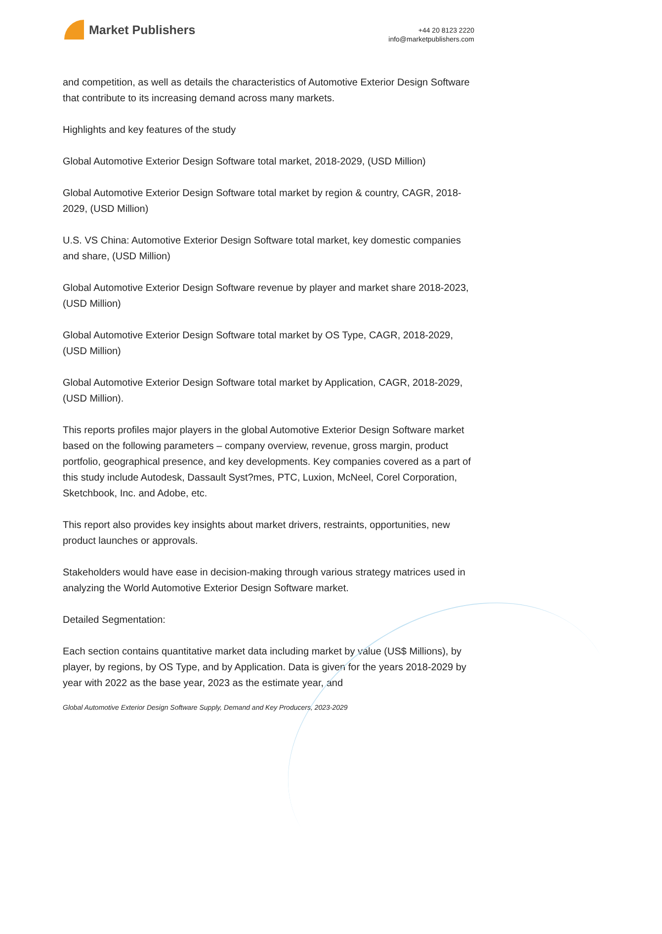Market Publishers
+44 20 8123 2220
info@marketpublishers.com
and competition, as well as details the characteristics of Automotive Exterior Design Software that contribute to its increasing demand across many markets.
Highlights and key features of the study
Global Automotive Exterior Design Software total market, 2018-2029, (USD Million)
Global Automotive Exterior Design Software total market by region & country, CAGR, 2018-2029, (USD Million)
U.S. VS China: Automotive Exterior Design Software total market, key domestic companies and share, (USD Million)
Global Automotive Exterior Design Software revenue by player and market share 2018-2023, (USD Million)
Global Automotive Exterior Design Software total market by OS Type, CAGR, 2018-2029, (USD Million)
Global Automotive Exterior Design Software total market by Application, CAGR, 2018-2029, (USD Million).
This reports profiles major players in the global Automotive Exterior Design Software market based on the following parameters – company overview, revenue, gross margin, product portfolio, geographical presence, and key developments. Key companies covered as a part of this study include Autodesk, Dassault Syst?mes, PTC, Luxion, McNeel, Corel Corporation, Sketchbook, Inc. and Adobe, etc.
This report also provides key insights about market drivers, restraints, opportunities, new product launches or approvals.
Stakeholders would have ease in decision-making through various strategy matrices used in analyzing the World Automotive Exterior Design Software market.
Detailed Segmentation:
Each section contains quantitative market data including market by value (US$ Millions), by player, by regions, by OS Type, and by Application. Data is given for the years 2018-2029 by year with 2022 as the base year, 2023 as the estimate year, and
Global Automotive Exterior Design Software Supply, Demand and Key Producers, 2023-2029